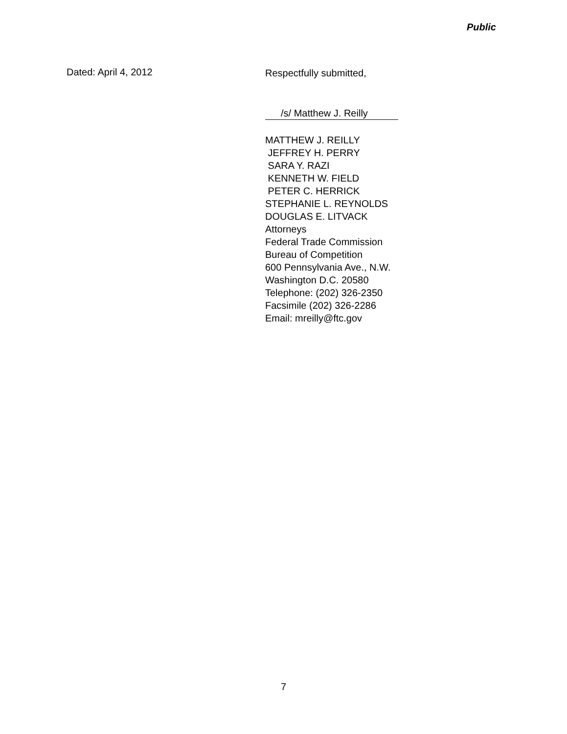Public
Dated: April 4, 2012
Respectfully submitted,
/s/ Matthew J. Reilly
MATTHEW J. REILLY
JEFFREY H. PERRY
SARA Y. RAZI
KENNETH W. FIELD
PETER C. HERRICK
STEPHANIE L. REYNOLDS
DOUGLAS E. LITVACK
Attorneys
Federal Trade Commission
Bureau of Competition
600 Pennsylvania Ave., N.W.
Washington D.C. 20580
Telephone: (202) 326-2350
Facsimile (202) 326-2286
Email: mreilly@ftc.gov
7